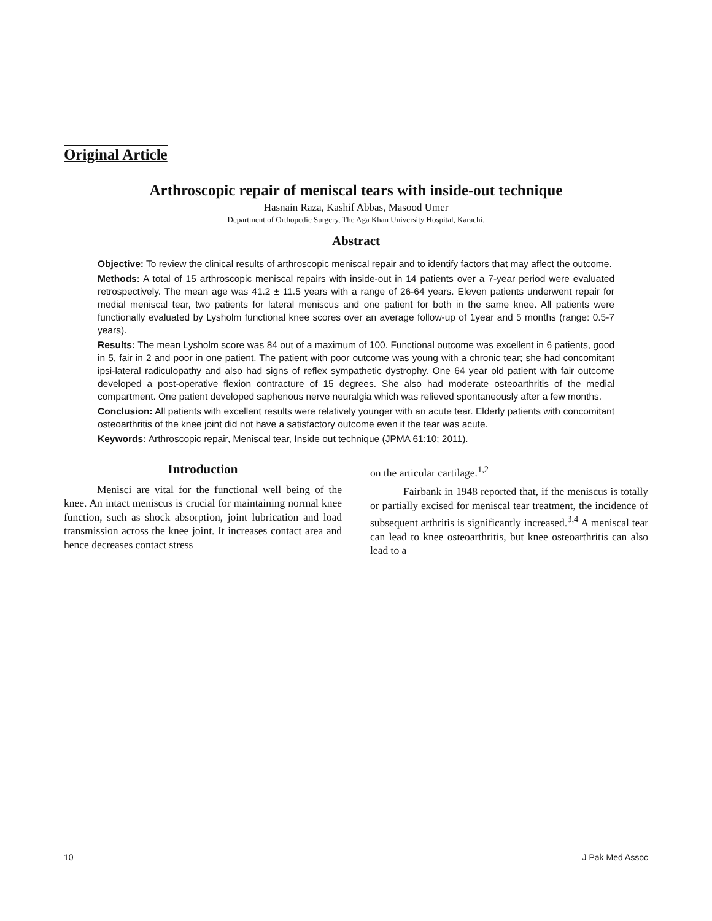Original Article
Arthroscopic repair of meniscal tears with inside-out technique
Hasnain Raza, Kashif Abbas, Masood Umer
Department of Orthopedic Surgery, The Aga Khan University Hospital, Karachi.
Abstract
Objective: To review the clinical results of arthroscopic meniscal repair and to identify factors that may affect the outcome.
Methods: A total of 15 arthroscopic meniscal repairs with inside-out in 14 patients over a 7-year period were evaluated retrospectively. The mean age was 41.2 ± 11.5 years with a range of 26-64 years. Eleven patients underwent repair for medial meniscal tear, two patients for lateral meniscus and one patient for both in the same knee. All patients were functionally evaluated by Lysholm functional knee scores over an average follow-up of 1year and 5 months (range: 0.5-7 years).
Results: The mean Lysholm score was 84 out of a maximum of 100. Functional outcome was excellent in 6 patients, good in 5, fair in 2 and poor in one patient. The patient with poor outcome was young with a chronic tear; she had concomitant ipsi-lateral radiculopathy and also had signs of reflex sympathetic dystrophy. One 64 year old patient with fair outcome developed a post-operative flexion contracture of 15 degrees. She also had moderate osteoarthritis of the medial compartment. One patient developed saphenous nerve neuralgia which was relieved spontaneously after a few months.
Conclusion: All patients with excellent results were relatively younger with an acute tear. Elderly patients with concomitant osteoarthritis of the knee joint did not have a satisfactory outcome even if the tear was acute.
Keywords: Arthroscopic repair, Meniscal tear, Inside out technique (JPMA 61:10; 2011).
Introduction
Menisci are vital for the functional well being of the knee. An intact meniscus is crucial for maintaining normal knee function, such as shock absorption, joint lubrication and load transmission across the knee joint. It increases contact area and hence decreases contact stress
on the articular cartilage.<sup>1,2</sup>
Fairbank in 1948 reported that, if the meniscus is totally or partially excised for meniscal tear treatment, the incidence of subsequent arthritis is significantly increased.<sup>3,4</sup> A meniscal tear can lead to knee osteoarthritis, but knee osteoarthritis can also lead to a
10 J Pak Med Assoc